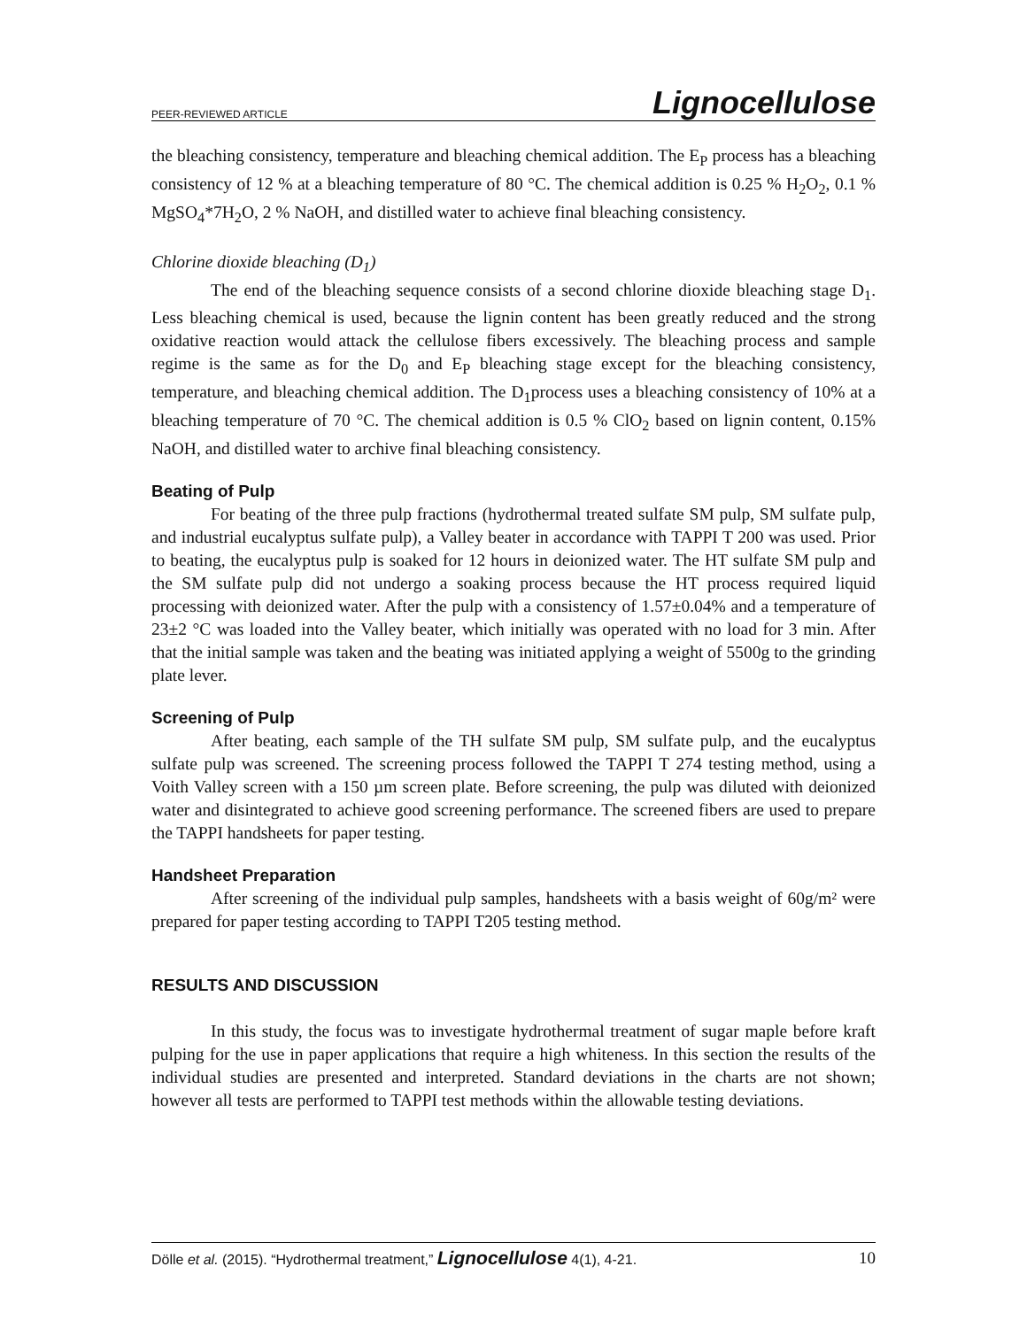PEER-REVIEWED ARTICLE Lignocellulose
the bleaching consistency, temperature and bleaching chemical addition. The E<sub>P</sub> process has a bleaching consistency of 12 % at a bleaching temperature of 80 °C. The chemical addition is 0.25 % H<sub>2</sub>O<sub>2</sub>, 0.1 % MgSO<sub>4</sub>*7H<sub>2</sub>O, 2 % NaOH, and distilled water to achieve final bleaching consistency.
Chlorine dioxide bleaching (D<sub>1</sub>)
The end of the bleaching sequence consists of a second chlorine dioxide bleaching stage D<sub>1</sub>. Less bleaching chemical is used, because the lignin content has been greatly reduced and the strong oxidative reaction would attack the cellulose fibers excessively. The bleaching process and sample regime is the same as for the D<sub>0</sub> and E<sub>P</sub> bleaching stage except for the bleaching consistency, temperature, and bleaching chemical addition. The D<sub>1</sub>process uses a bleaching consistency of 10% at a bleaching temperature of 70 °C. The chemical addition is 0.5 % ClO<sub>2</sub> based on lignin content, 0.15% NaOH, and distilled water to archive final bleaching consistency.
Beating of Pulp
For beating of the three pulp fractions (hydrothermal treated sulfate SM pulp, SM sulfate pulp, and industrial eucalyptus sulfate pulp), a Valley beater in accordance with TAPPI T 200 was used. Prior to beating, the eucalyptus pulp is soaked for 12 hours in deionized water. The HT sulfate SM pulp and the SM sulfate pulp did not undergo a soaking process because the HT process required liquid processing with deionized water. After the pulp with a consistency of 1.57±0.04% and a temperature of 23±2 °C was loaded into the Valley beater, which initially was operated with no load for 3 min. After that the initial sample was taken and the beating was initiated applying a weight of 5500g to the grinding plate lever.
Screening of Pulp
After beating, each sample of the TH sulfate SM pulp, SM sulfate pulp, and the eucalyptus sulfate pulp was screened. The screening process followed the TAPPI T 274 testing method, using a Voith Valley screen with a 150 µm screen plate. Before screening, the pulp was diluted with deionized water and disintegrated to achieve good screening performance. The screened fibers are used to prepare the TAPPI handsheets for paper testing.
Handsheet Preparation
After screening of the individual pulp samples, handsheets with a basis weight of 60g/m² were prepared for paper testing according to TAPPI T205 testing method.
RESULTS AND DISCUSSION
In this study, the focus was to investigate hydrothermal treatment of sugar maple before kraft pulping for the use in paper applications that require a high whiteness. In this section the results of the individual studies are presented and interpreted. Standard deviations in the charts are not shown; however all tests are performed to TAPPI test methods within the allowable testing deviations.
Dölle et al. (2015). “Hydrothermal treatment,” Lignocellulose 4(1), 4-21. 10